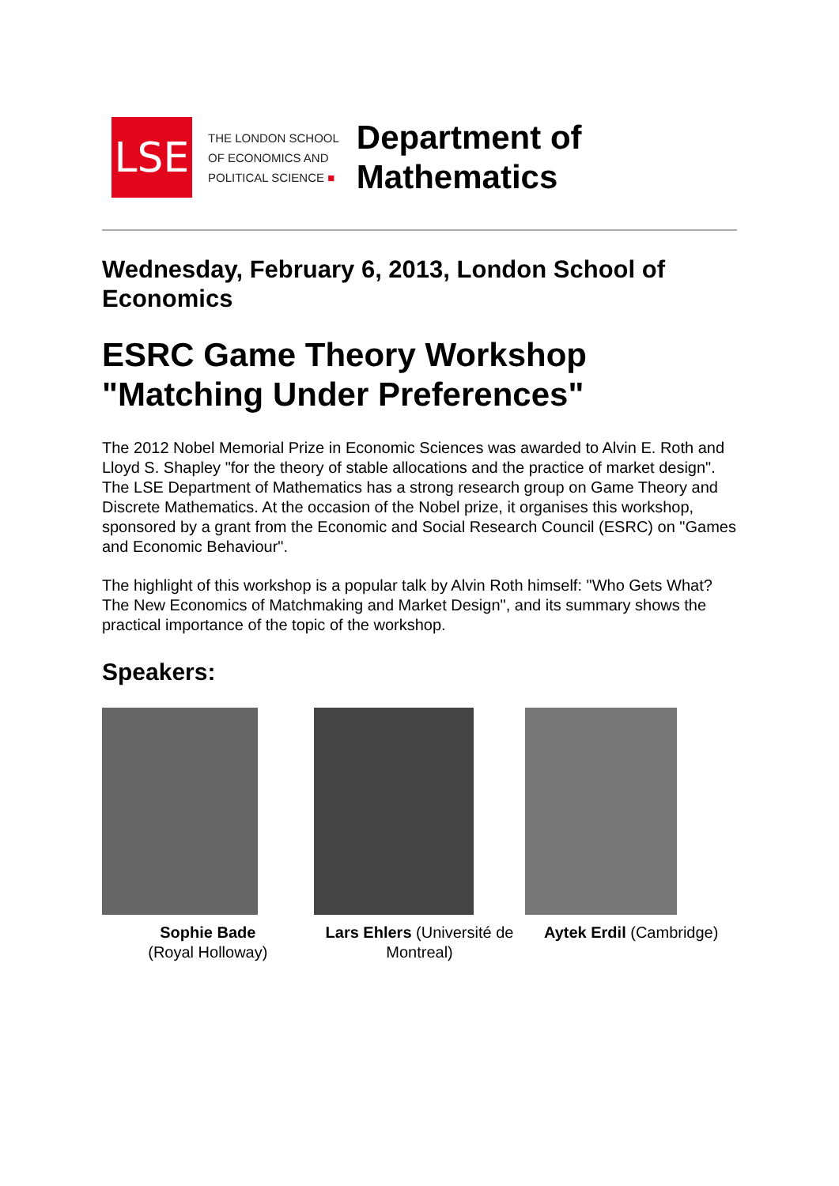LSE
THE LONDON SCHOOL
OF ECONOMICS AND
POLITICAL SCIENCE ■
Department of
Mathematics
Wednesday, February 6, 2013, London School of Economics
ESRC Game Theory Workshop "Matching Under Preferences"
The 2012 Nobel Memorial Prize in Economic Sciences was awarded to Alvin E. Roth and Lloyd S. Shapley "for the theory of stable allocations and the practice of market design". The LSE Department of Mathematics has a strong research group on Game Theory and Discrete Mathematics. At the occasion of the Nobel prize, it organises this workshop, sponsored by a grant from the Economic and Social Research Council (ESRC) on "Games and Economic Behaviour".
The highlight of this workshop is a popular talk by Alvin Roth himself: "Who Gets What? The New Economics of Matchmaking and Market Design", and its summary shows the practical importance of the topic of the workshop.
Speakers:
Sophie Bade
(Royal Holloway)
Lars Ehlers (Université de Montreal)
Aytek Erdil (Cambridge)